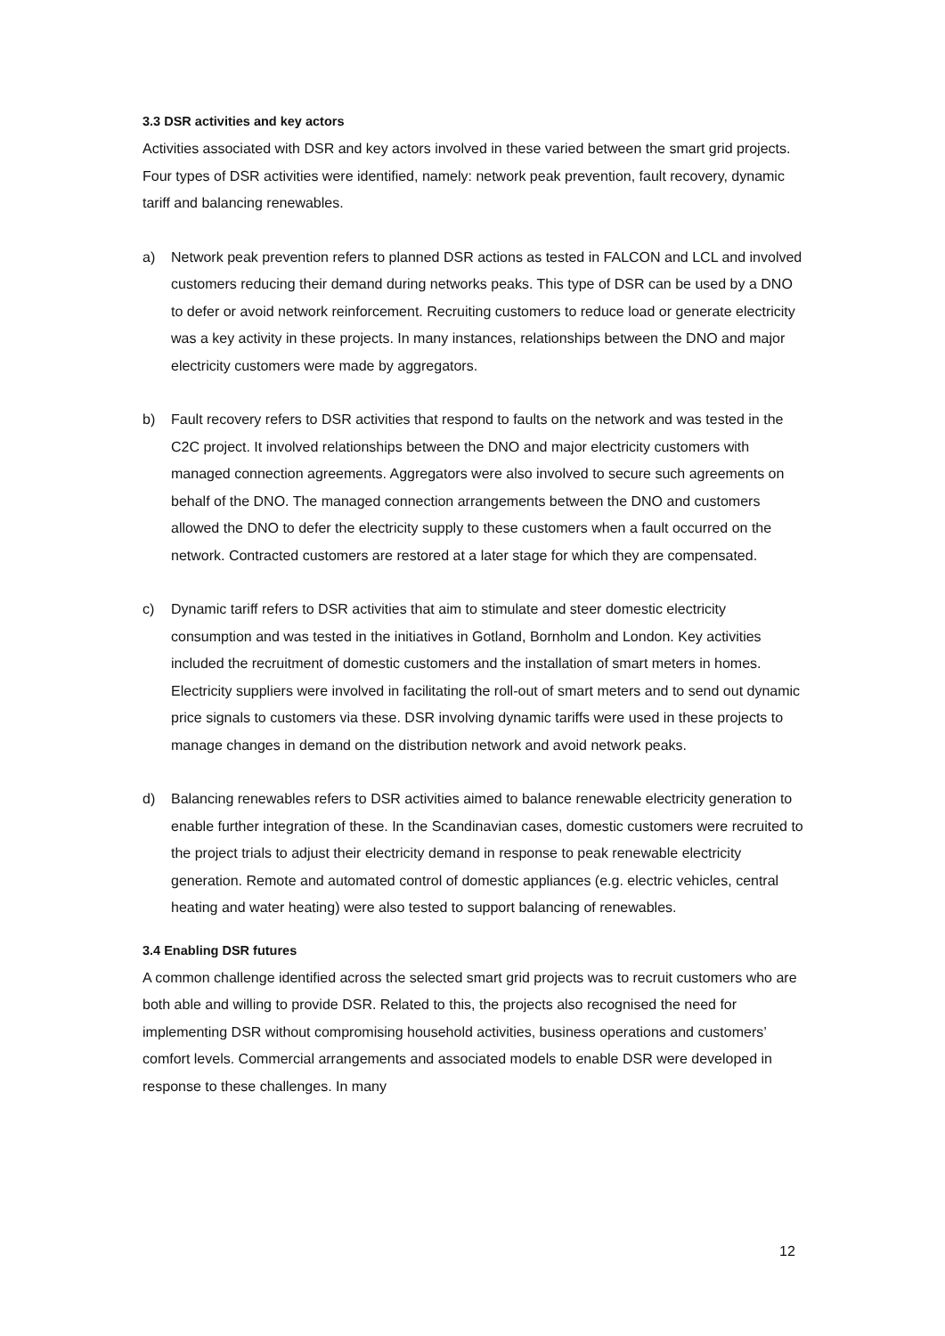3.3 DSR activities and key actors
Activities associated with DSR and key actors involved in these varied between the smart grid projects. Four types of DSR activities were identified, namely: network peak prevention, fault recovery, dynamic tariff and balancing renewables.
a) Network peak prevention refers to planned DSR actions as tested in FALCON and LCL and involved customers reducing their demand during networks peaks. This type of DSR can be used by a DNO to defer or avoid network reinforcement. Recruiting customers to reduce load or generate electricity was a key activity in these projects. In many instances, relationships between the DNO and major electricity customers were made by aggregators.
b) Fault recovery refers to DSR activities that respond to faults on the network and was tested in the C2C project. It involved relationships between the DNO and major electricity customers with managed connection agreements. Aggregators were also involved to secure such agreements on behalf of the DNO. The managed connection arrangements between the DNO and customers allowed the DNO to defer the electricity supply to these customers when a fault occurred on the network. Contracted customers are restored at a later stage for which they are compensated.
c) Dynamic tariff refers to DSR activities that aim to stimulate and steer domestic electricity consumption and was tested in the initiatives in Gotland, Bornholm and London. Key activities included the recruitment of domestic customers and the installation of smart meters in homes. Electricity suppliers were involved in facilitating the roll-out of smart meters and to send out dynamic price signals to customers via these. DSR involving dynamic tariffs were used in these projects to manage changes in demand on the distribution network and avoid network peaks.
d) Balancing renewables refers to DSR activities aimed to balance renewable electricity generation to enable further integration of these. In the Scandinavian cases, domestic customers were recruited to the project trials to adjust their electricity demand in response to peak renewable electricity generation. Remote and automated control of domestic appliances (e.g. electric vehicles, central heating and water heating) were also tested to support balancing of renewables.
3.4 Enabling DSR futures
A common challenge identified across the selected smart grid projects was to recruit customers who are both able and willing to provide DSR. Related to this, the projects also recognised the need for implementing DSR without compromising household activities, business operations and customers’ comfort levels. Commercial arrangements and associated models to enable DSR were developed in response to these challenges. In many
12